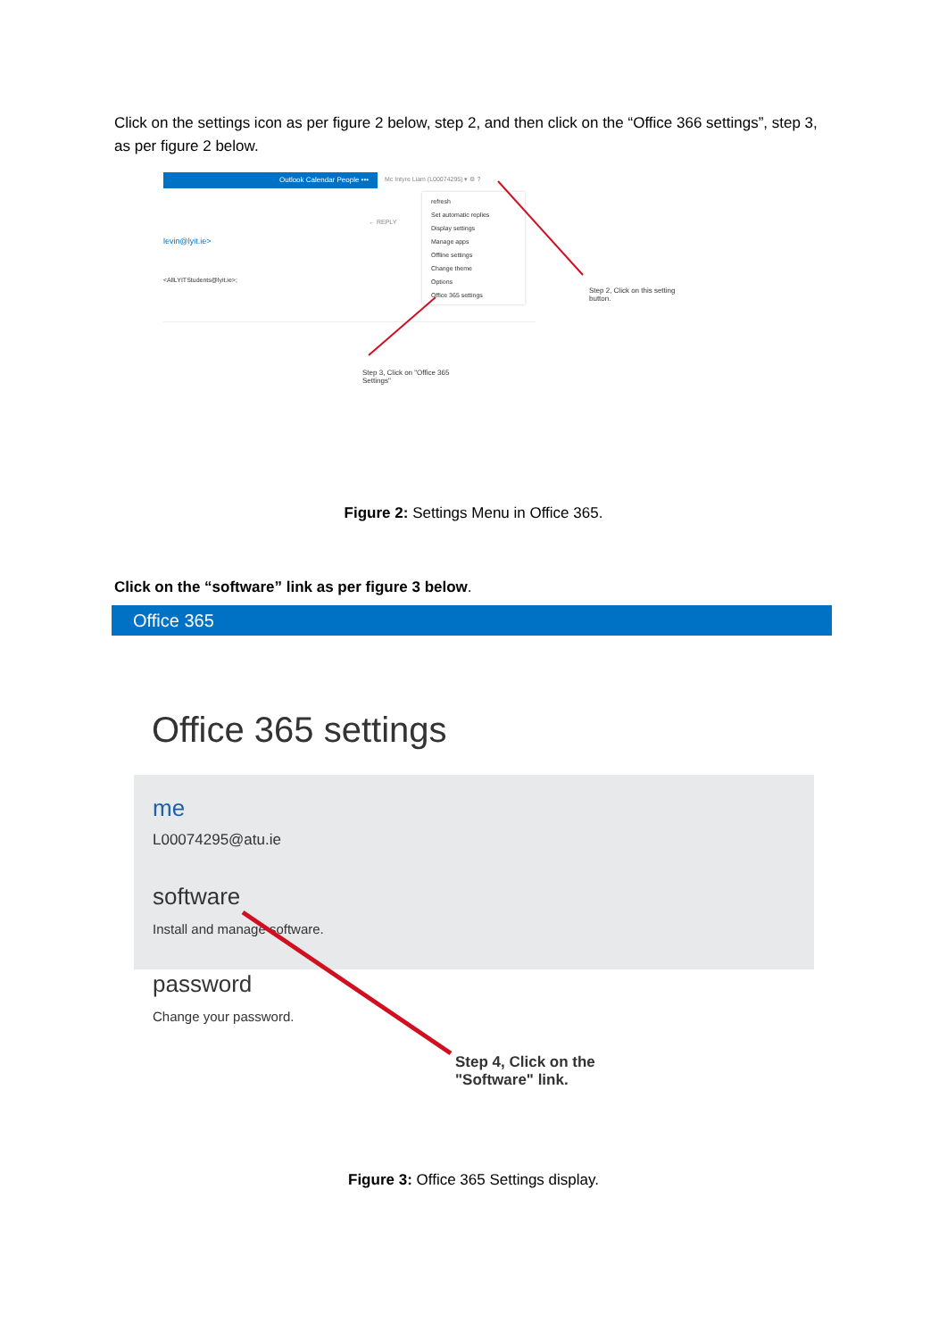Click on the settings icon as per figure 2 below, step 2, and then click on the “Office 366 settings”, step 3, as per figure 2 below.
Outlook Calendar People •••
Mc Intyre Liam (L00074295) ▾ ⚙ ?
refresh
Set automatic replies
Display settings
Manage apps
Offline settings
Change theme
Options
Office 365 settings
levin@lyit.ie>
<AllLYITStudents@lyit.ie>;
← REPLY
Step 2, Click on this setting button.
Step 3, Click on "Office 365 Settings"
Figure 2: Settings Menu in Office 365.
Click on the “software” link as per figure 3 below.
Office 365
Office 365 settings
me
L00074295@atu.ie
software
Install and manage software.
password
Change your password.
Step 4, Click on the
"Software" link.
Figure 3: Office 365 Settings display.